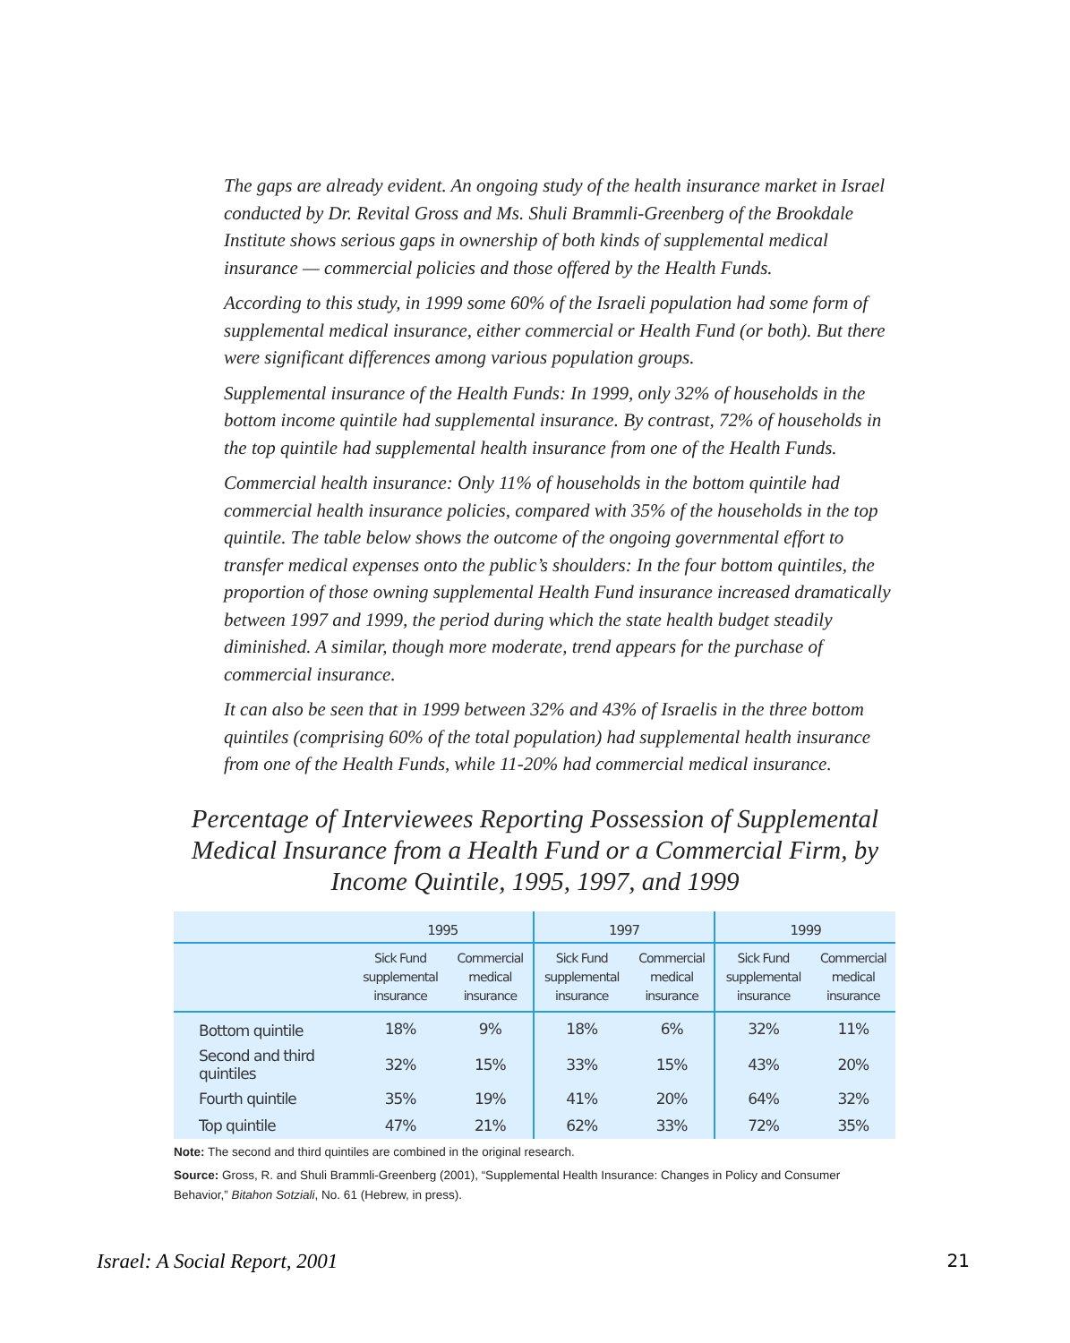The gaps are already evident. An ongoing study of the health insurance market in Israel conducted by Dr. Revital Gross and Ms. Shuli Brammli-Greenberg of the Brookdale Institute shows serious gaps in ownership of both kinds of supplemental medical insurance — commercial policies and those offered by the Health Funds.
According to this study, in 1999 some 60% of the Israeli population had some form of supplemental medical insurance, either commercial or Health Fund (or both). But there were significant differences among various population groups.
Supplemental insurance of the Health Funds: In 1999, only 32% of households in the bottom income quintile had supplemental insurance. By contrast, 72% of households in the top quintile had supplemental health insurance from one of the Health Funds.
Commercial health insurance: Only 11% of households in the bottom quintile had commercial health insurance policies, compared with 35% of the households in the top quintile. The table below shows the outcome of the ongoing governmental effort to transfer medical expenses onto the public’s shoulders: In the four bottom quintiles, the proportion of those owning supplemental Health Fund insurance increased dramatically between 1997 and 1999, the period during which the state health budget steadily diminished. A similar, though more moderate, trend appears for the purchase of commercial insurance.
It can also be seen that in 1999 between 32% and 43% of Israelis in the three bottom quintiles (comprising 60% of the total population) had supplemental health insurance from one of the Health Funds, while 11-20% had commercial medical insurance.
Percentage of Interviewees Reporting Possession of Supplemental Medical Insurance from a Health Fund or a Commercial Firm, by Income Quintile, 1995, 1997, and 1999
| | 1995 | | 1997 | | 1999 | |
| --- | --- | --- | --- | --- | --- | --- |
| | Sick Fund supplemental insurance | Commercial medical insurance | Sick Fund supplemental insurance | Commercial medical insurance | Sick Fund supplemental insurance | Commercial medical insurance |
| Bottom quintile | 18% | 9% | 18% | 6% | 32% | 11% |
| Second and third quintiles | 32% | 15% | 33% | 15% | 43% | 20% |
| Fourth quintile | 35% | 19% | 41% | 20% | 64% | 32% |
| Top quintile | 47% | 21% | 62% | 33% | 72% | 35% |
Note: The second and third quintiles are combined in the original research.
Source: Gross, R. and Shuli Brammli-Greenberg (2001), “Supplemental Health Insurance: Changes in Policy and Consumer Behavior,” Bitahon Sotziali, No. 61 (Hebrew, in press).
Israel: A Social Report, 2001 21